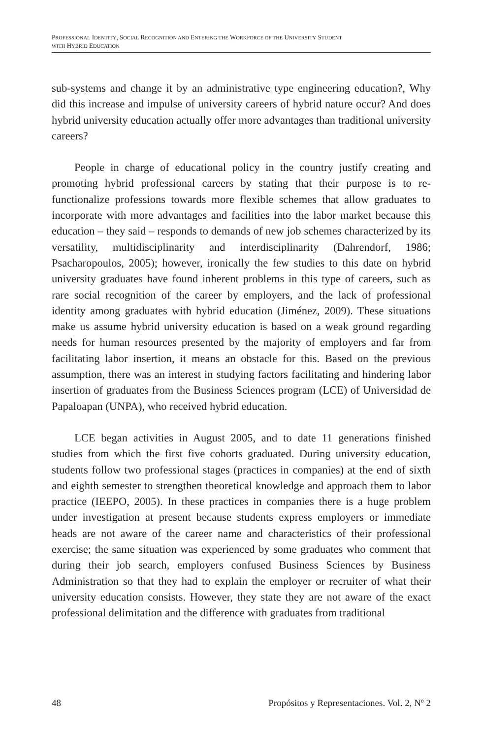PROFESSIONAL IDENTITY, SOCIAL RECOGNITION AND ENTERING THE WORKFORCE OF THE UNIVERSITY STUDENT
WITH HYBRID EDUCATION
sub-systems and change it by an administrative type engineering education?, Why did this increase and impulse of university careers of hybrid nature occur? And does hybrid university education actually offer more advantages than traditional university careers?
People in charge of educational policy in the country justify creating and promoting hybrid professional careers by stating that their purpose is to re-functionalize professions towards more flexible schemes that allow graduates to incorporate with more advantages and facilities into the labor market because this education – they said – responds to demands of new job schemes characterized by its versatility, multidisciplinarity and interdisciplinarity (Dahrendorf, 1986; Psacharopoulos, 2005); however, ironically the few studies to this date on hybrid university graduates have found inherent problems in this type of careers, such as rare social recognition of the career by employers, and the lack of professional identity among graduates with hybrid education (Jiménez, 2009). These situations make us assume hybrid university education is based on a weak ground regarding needs for human resources presented by the majority of employers and far from facilitating labor insertion, it means an obstacle for this. Based on the previous assumption, there was an interest in studying factors facilitating and hindering labor insertion of graduates from the Business Sciences program (LCE) of Universidad de Papaloapan (UNPA), who received hybrid education.
LCE began activities in August 2005, and to date 11 generations finished studies from which the first five cohorts graduated. During university education, students follow two professional stages (practices in companies) at the end of sixth and eighth semester to strengthen theoretical knowledge and approach them to labor practice (IEEPO, 2005). In these practices in companies there is a huge problem under investigation at present because students express employers or immediate heads are not aware of the career name and characteristics of their professional exercise; the same situation was experienced by some graduates who comment that during their job search, employers confused Business Sciences by Business Administration so that they had to explain the employer or recruiter of what their university education consists. However, they state they are not aware of the exact professional delimitation and the difference with graduates from traditional
48 Propósitos y Representaciones. Vol. 2, Nº 2